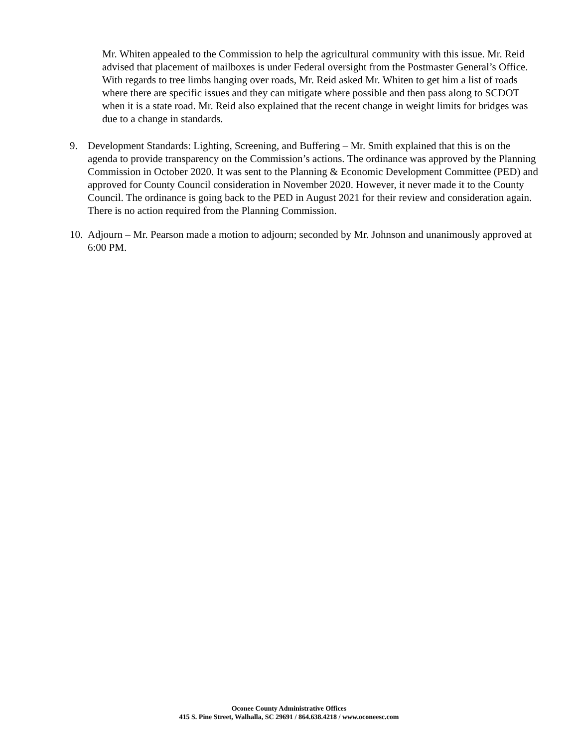Mr. Whiten appealed to the Commission to help the agricultural community with this issue. Mr. Reid advised that placement of mailboxes is under Federal oversight from the Postmaster General’s Office. With regards to tree limbs hanging over roads, Mr. Reid asked Mr. Whiten to get him a list of roads where there are specific issues and they can mitigate where possible and then pass along to SCDOT when it is a state road. Mr. Reid also explained that the recent change in weight limits for bridges was due to a change in standards.
9. Development Standards: Lighting, Screening, and Buffering – Mr. Smith explained that this is on the agenda to provide transparency on the Commission’s actions. The ordinance was approved by the Planning Commission in October 2020. It was sent to the Planning & Economic Development Committee (PED) and approved for County Council consideration in November 2020. However, it never made it to the County Council. The ordinance is going back to the PED in August 2021 for their review and consideration again. There is no action required from the Planning Commission.
10. Adjourn – Mr. Pearson made a motion to adjourn; seconded by Mr. Johnson and unanimously approved at 6:00 PM.
Oconee County Administrative Offices
415 S. Pine Street, Walhalla, SC 29691 / 864.638.4218 / www.oconeesc.com